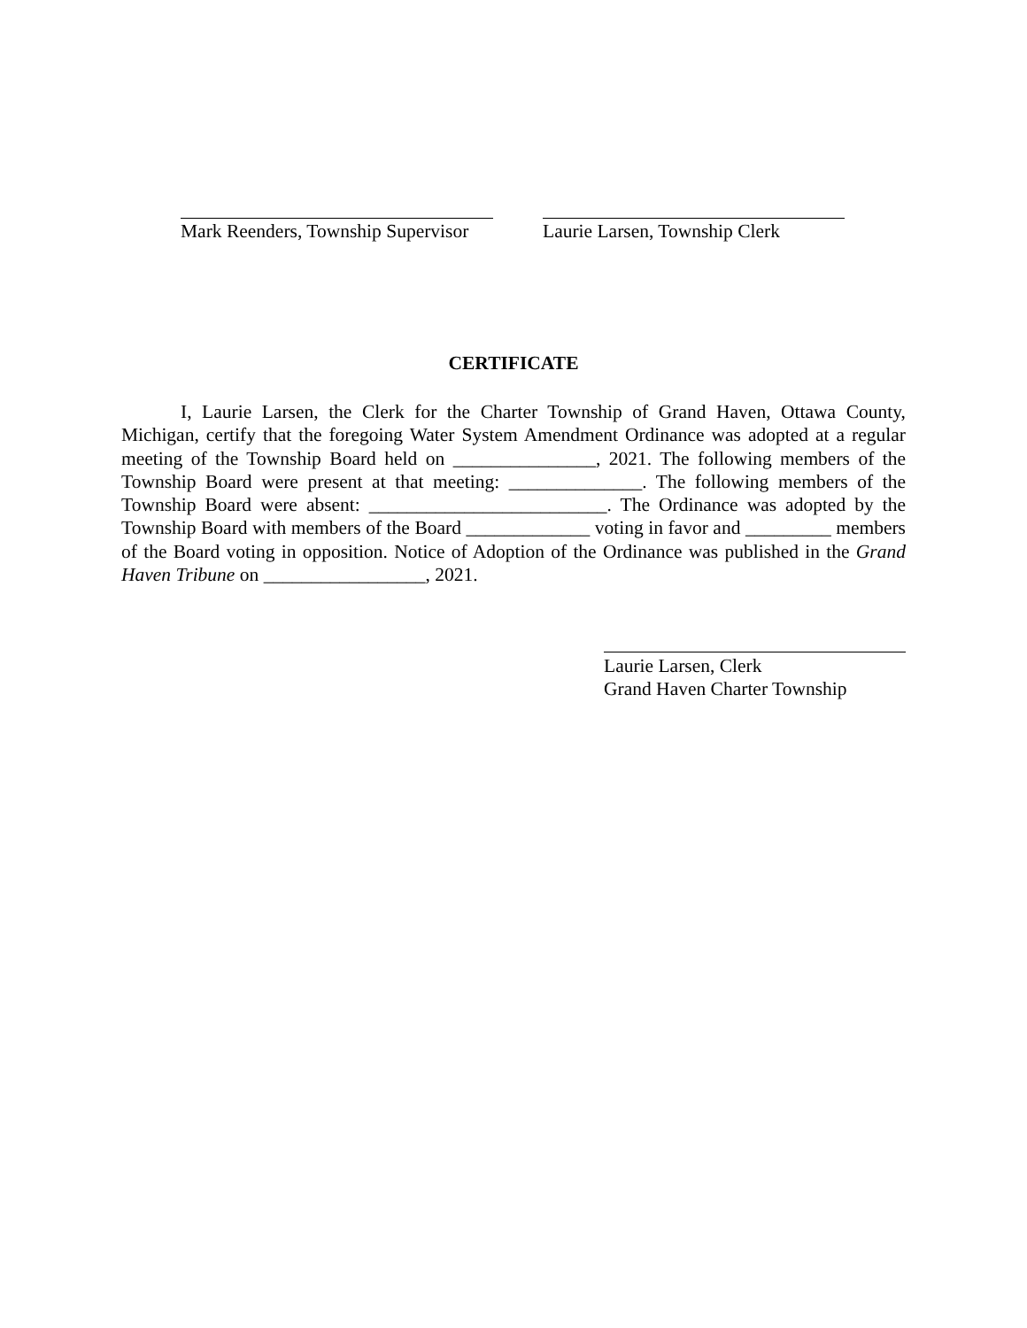Mark Reenders, Township Supervisor
Laurie Larsen, Township Clerk
CERTIFICATE
I, Laurie Larsen, the Clerk for the Charter Township of Grand Haven, Ottawa County, Michigan, certify that the foregoing Water System Amendment Ordinance was adopted at a regular meeting of the Township Board held on _______________, 2021. The following members of the Township Board were present at that meeting: ______________. The following members of the Township Board were absent: _________________________. The Ordinance was adopted by the Township Board with members of the Board _____________ voting in favor and _________ members of the Board voting in opposition. Notice of Adoption of the Ordinance was published in the Grand Haven Tribune on _________________, 2021.
Laurie Larsen, Clerk
Grand Haven Charter Township